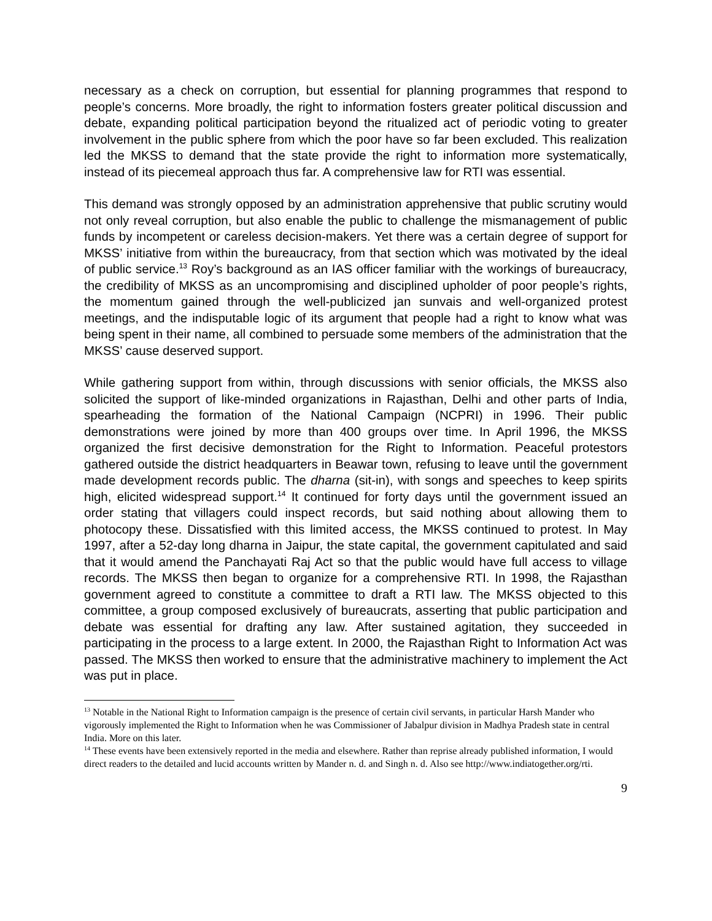necessary as a check on corruption, but essential for planning programmes that respond to people’s concerns. More broadly, the right to information fosters greater political discussion and debate, expanding political participation beyond the ritualized act of periodic voting to greater involvement in the public sphere from which the poor have so far been excluded. This realization led the MKSS to demand that the state provide the right to information more systematically, instead of its piecemeal approach thus far. A comprehensive law for RTI was essential.
This demand was strongly opposed by an administration apprehensive that public scrutiny would not only reveal corruption, but also enable the public to challenge the mismanagement of public funds by incompetent or careless decision-makers. Yet there was a certain degree of support for MKSS’ initiative from within the bureaucracy, from that section which was motivated by the ideal of public service.<sup>13</sup> Roy’s background as an IAS officer familiar with the workings of bureaucracy, the credibility of MKSS as an uncompromising and disciplined upholder of poor people’s rights, the momentum gained through the well-publicized jan sunvais and well-organized protest meetings, and the indisputable logic of its argument that people had a right to know what was being spent in their name, all combined to persuade some members of the administration that the MKSS’ cause deserved support.
While gathering support from within, through discussions with senior officials, the MKSS also solicited the support of like-minded organizations in Rajasthan, Delhi and other parts of India, spearheading the formation of the National Campaign (NCPRI) in 1996. Their public demonstrations were joined by more than 400 groups over time. In April 1996, the MKSS organized the first decisive demonstration for the Right to Information. Peaceful protestors gathered outside the district headquarters in Beawar town, refusing to leave until the government made development records public. The dharna (sit-in), with songs and speeches to keep spirits high, elicited widespread support.<sup>14</sup> It continued for forty days until the government issued an order stating that villagers could inspect records, but said nothing about allowing them to photocopy these. Dissatisfied with this limited access, the MKSS continued to protest. In May 1997, after a 52-day long dharna in Jaipur, the state capital, the government capitulated and said that it would amend the Panchayati Raj Act so that the public would have full access to village records. The MKSS then began to organize for a comprehensive RTI. In 1998, the Rajasthan government agreed to constitute a committee to draft a RTI law. The MKSS objected to this committee, a group composed exclusively of bureaucrats, asserting that public participation and debate was essential for drafting any law. After sustained agitation, they succeeded in participating in the process to a large extent. In 2000, the Rajasthan Right to Information Act was passed. The MKSS then worked to ensure that the administrative machinery to implement the Act was put in place.
<sup>13</sup> Notable in the National Right to Information campaign is the presence of certain civil servants, in particular Harsh Mander who vigorously implemented the Right to Information when he was Commissioner of Jabalpur division in Madhya Pradesh state in central India. More on this later.
<sup>14</sup> These events have been extensively reported in the media and elsewhere. Rather than reprise already published information, I would direct readers to the detailed and lucid accounts written by Mander n. d. and Singh n. d. Also see http://www.indiatogether.org/rti.
9